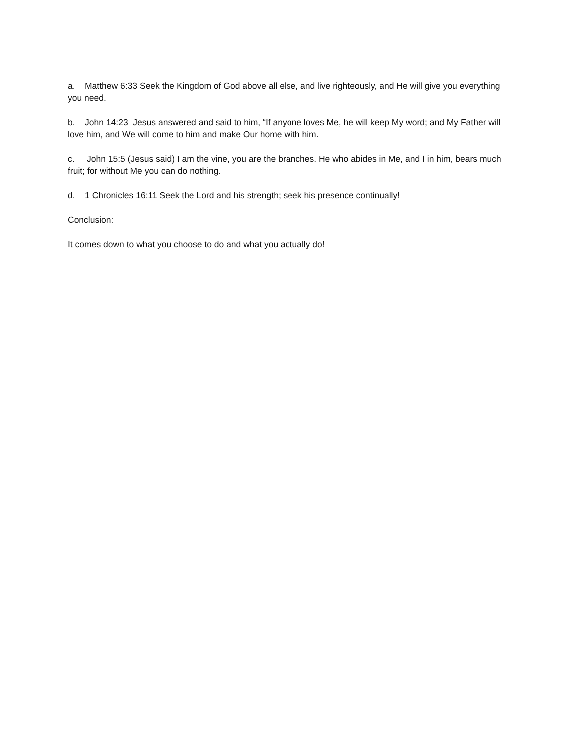a. Matthew 6:33 Seek the Kingdom of God above all else, and live righteously, and He will give you everything you need.
b. John 14:23 Jesus answered and said to him, “If anyone loves Me, he will keep My word; and My Father will love him, and We will come to him and make Our home with him.
c. John 15:5 (Jesus said) I am the vine, you are the branches. He who abides in Me, and I in him, bears much fruit; for without Me you can do nothing.
d. 1 Chronicles 16:11 Seek the Lord and his strength; seek his presence continually!
Conclusion:
It comes down to what you choose to do and what you actually do!